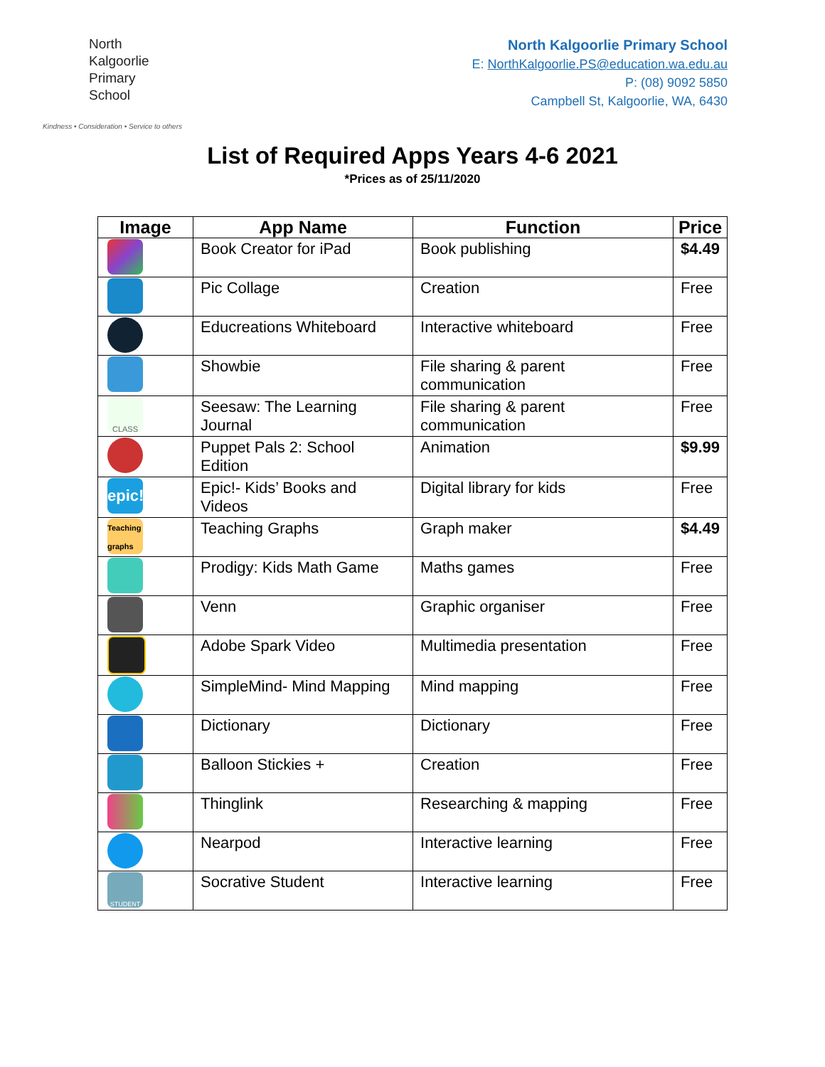North
Kalgoorlie
Primary
School
Kindness • Consideration • Service to others
North Kalgoorlie Primary School
E: NorthKalgoorlie.PS@education.wa.edu.au
P: (08) 9092 5850
Campbell St, Kalgoorlie, WA, 6430
List of Required Apps Years 4-6 2021
*Prices as of 25/11/2020
| Image | App Name | Function | Price |
| --- | --- | --- | --- |
| | Book Creator for iPad | Book publishing | $4.49 |
| | Pic Collage | Creation | Free |
| | Educreations Whiteboard | Interactive whiteboard | Free |
| | Showbie | File sharing & parent communication | Free |
| CLASS | Seesaw: The Learning Journal | File sharing & parent communication | Free |
| | Puppet Pals 2: School Edition | Animation | $9.99 |
| epic! | Epic!- Kids’ Books and Videos | Digital library for kids | Free |
| Teaching graphs | Teaching Graphs | Graph maker | $4.49 |
| | Prodigy: Kids Math Game | Maths games | Free |
| | Venn | Graphic organiser | Free |
| | Adobe Spark Video | Multimedia presentation | Free |
| | SimpleMind- Mind Mapping | Mind mapping | Free |
| | Dictionary | Dictionary | Free |
| | Balloon Stickies + | Creation | Free |
| | Thinglink | Researching & mapping | Free |
| | Nearpod | Interactive learning | Free |
| STUDENT | Socrative Student | Interactive learning | Free |